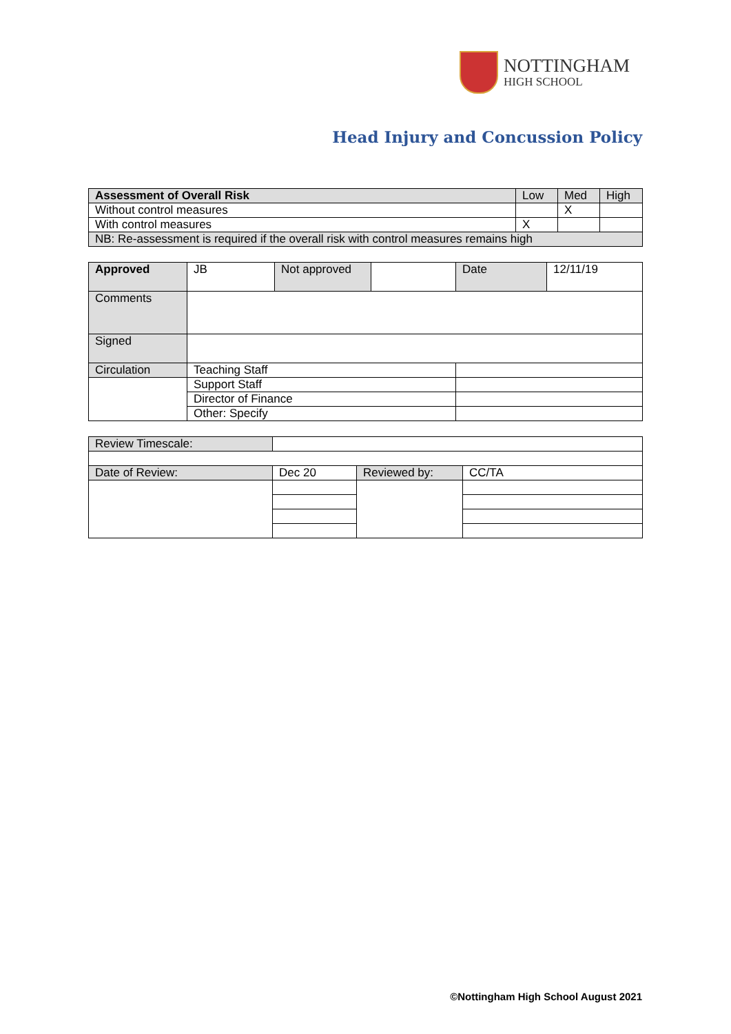NOTTINGHAM
HIGH SCHOOL
Head Injury and Concussion Policy
| Assessment of Overall Risk | Low | Med | High |
| Without control measures | | X | |
| With control measures | X | | |
| NB: Re-assessment is required if the overall risk with control measures remains high | | | |
| Approved | JB | Not approved | | Date | 12/11/19 |
| Comments | | | | | |
| Signed | | | | | |
| Circulation | Teaching Staff | | | | |
| | Support Staff | | | | |
| | Director of Finance | | | | |
| | Other: Specify | | | | |
| Review Timescale: | | | |
| Date of Review: | Dec 20 | Reviewed by: | CC/TA |
©Nottingham High School August 2021